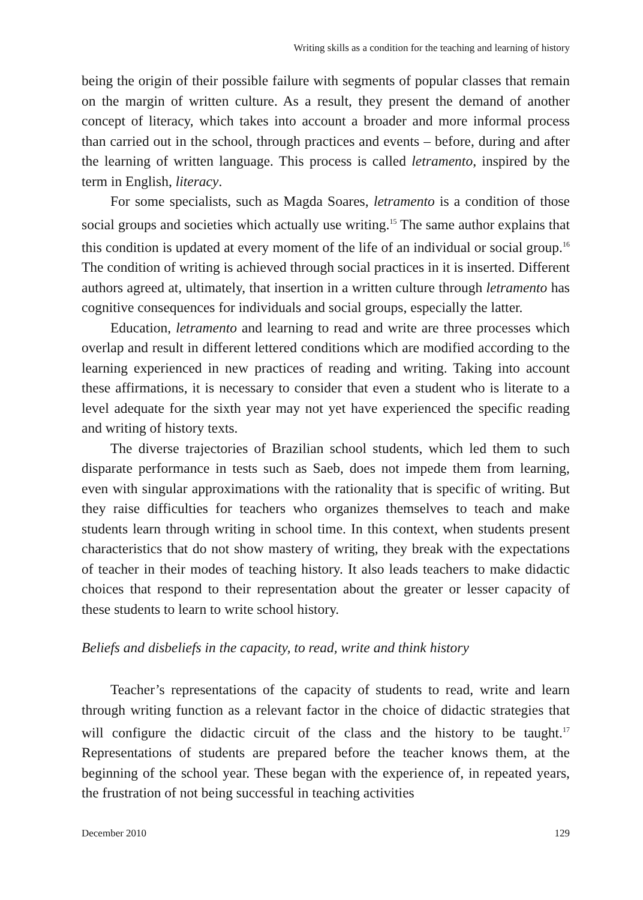Writing skills as a condition for the teaching and learning of history
being the origin of their possible failure with segments of popular classes that remain on the margin of written culture. As a result, they present the demand of another concept of literacy, which takes into account a broader and more informal process than carried out in the school, through practices and events – before, during and after the learning of written language. This process is called letramento, inspired by the term in English, literacy.
For some specialists, such as Magda Soares, letramento is a condition of those social groups and societies which actually use writing.<sup>15</sup> The same author explains that this condition is updated at every moment of the life of an individual or social group.<sup>16</sup> The condition of writing is achieved through social practices in it is inserted. Different authors agreed at, ultimately, that insertion in a written culture through letramento has cognitive consequences for individuals and social groups, especially the latter.
Education, letramento and learning to read and write are three processes which overlap and result in different lettered conditions which are modified according to the learning experienced in new practices of reading and writing. Taking into account these affirmations, it is necessary to consider that even a student who is literate to a level adequate for the sixth year may not yet have experienced the specific reading and writing of history texts.
The diverse trajectories of Brazilian school students, which led them to such disparate performance in tests such as Saeb, does not impede them from learning, even with singular approximations with the rationality that is specific of writing. But they raise difficulties for teachers who organizes themselves to teach and make students learn through writing in school time. In this context, when students present characteristics that do not show mastery of writing, they break with the expectations of teacher in their modes of teaching history. It also leads teachers to make didactic choices that respond to their representation about the greater or lesser capacity of these students to learn to write school history.
Beliefs and disbeliefs in the capacity, to read, write and think history
Teacher’s representations of the capacity of students to read, write and learn through writing function as a relevant factor in the choice of didactic strategies that will configure the didactic circuit of the class and the history to be taught.<sup>17</sup> Representations of students are prepared before the teacher knows them, at the beginning of the school year. These began with the experience of, in repeated years, the frustration of not being successful in teaching activities
December 2010 129